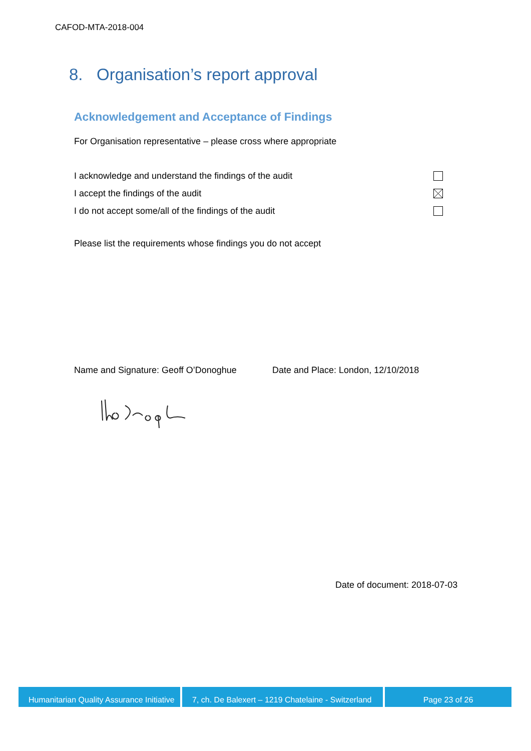CAFOD-MTA-2018-004
8. Organisation’s report approval
Acknowledgement and Acceptance of Findings
For Organisation representative – please cross where appropriate
I acknowledge and understand the findings of the audit
I accept the findings of the audit
I do not accept some/all of the findings of the audit
Please list the requirements whose findings you do not accept
Name and Signature: Geoff O’Donoghue
Date and Place: London, 12/10/2018
Date of document: 2018-07-03
Humanitarian Quality Assurance Initiative
7, ch. De Balexert – 1219 Chatelaine - Switzerland
Page 23 of 26